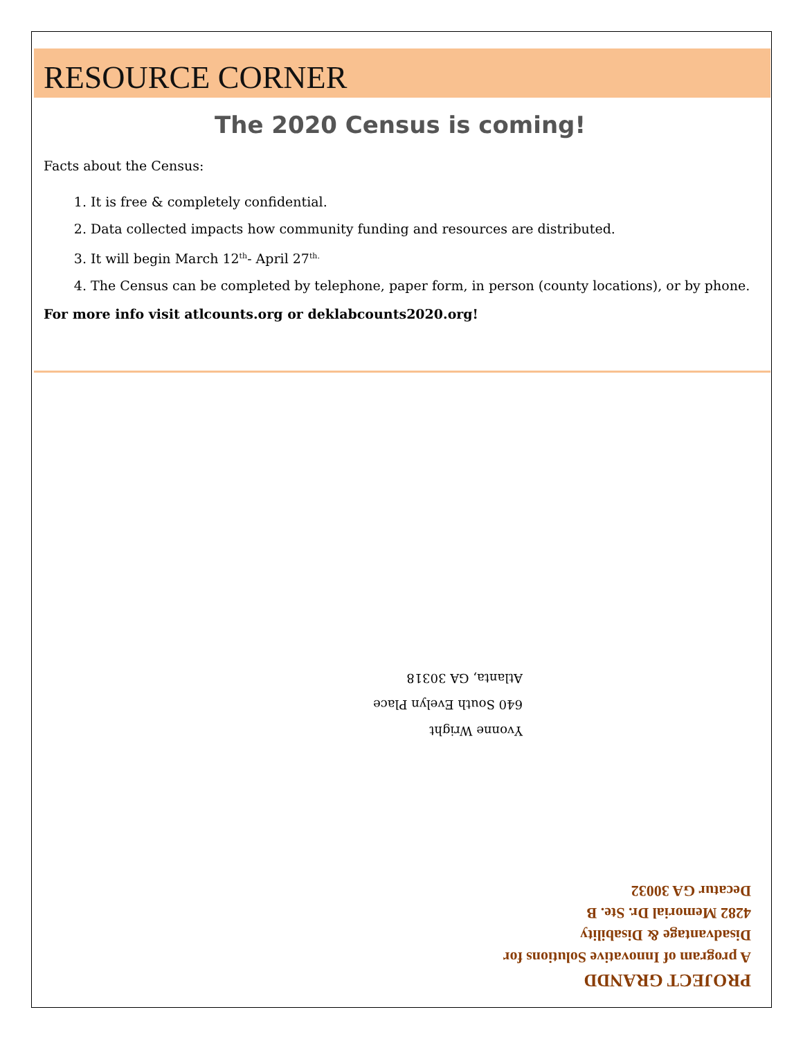RESOURCE CORNER
The 2020 Census is coming!
Facts about the Census:
1. It is free & completely confidential.
2. Data collected impacts how community funding and resources are distributed.
3. It will begin March 12<sup>th</sup>- April 27<sup>th.</sup>
4. The Census can be completed by telephone, paper form, in person (county locations), or by phone.
For more info visit atlcounts.org or deklabcounts2020.org!
Yvonne Wright
640 South Evelyn Place
Atlanta, GA 30318
PROJECT GRANDD
A program of Innovative Solutions for
Disadvantage & Disability
4282 Memorial Dr. Ste. B
Decatur GA 30032